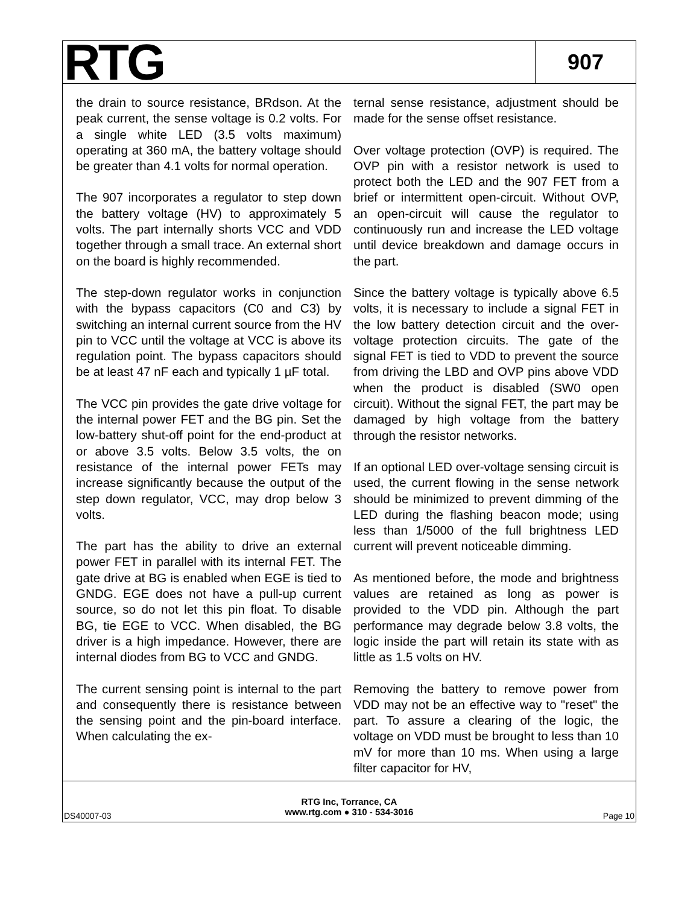RTG
907
the drain to source resistance, BRdson. At the peak current, the sense voltage is 0.2 volts. For a single white LED (3.5 volts maximum) operating at 360 mA, the battery voltage should be greater than 4.1 volts for normal operation.
The 907 incorporates a regulator to step down the battery voltage (HV) to approximately 5 volts. The part internally shorts VCC and VDD together through a small trace. An external short on the board is highly recommended.
The step-down regulator works in conjunction with the bypass capacitors (C0 and C3) by switching an internal current source from the HV pin to VCC until the voltage at VCC is above its regulation point. The bypass capacitors should be at least 47 nF each and typically 1 µF total.
The VCC pin provides the gate drive voltage for the internal power FET and the BG pin. Set the low-battery shut-off point for the end-product at or above 3.5 volts. Below 3.5 volts, the on resistance of the internal power FETs may increase significantly because the output of the step down regulator, VCC, may drop below 3 volts.
The part has the ability to drive an external power FET in parallel with its internal FET. The gate drive at BG is enabled when EGE is tied to GNDG. EGE does not have a pull-up current source, so do not let this pin float. To disable BG, tie EGE to VCC. When disabled, the BG driver is a high impedance. However, there are internal diodes from BG to VCC and GNDG.
The current sensing point is internal to the part and consequently there is resistance between the sensing point and the pin-board interface. When calculating the ex-
ternal sense resistance, adjustment should be made for the sense offset resistance.
Over voltage protection (OVP) is required. The OVP pin with a resistor network is used to protect both the LED and the 907 FET from a brief or intermittent open-circuit. Without OVP, an open-circuit will cause the regulator to continuously run and increase the LED voltage until device breakdown and damage occurs in the part.
Since the battery voltage is typically above 6.5 volts, it is necessary to include a signal FET in the low battery detection circuit and the over-voltage protection circuits. The gate of the signal FET is tied to VDD to prevent the source from driving the LBD and OVP pins above VDD when the product is disabled (SW0 open circuit). Without the signal FET, the part may be damaged by high voltage from the battery through the resistor networks.
If an optional LED over-voltage sensing circuit is used, the current flowing in the sense network should be minimized to prevent dimming of the LED during the flashing beacon mode; using less than 1/5000 of the full brightness LED current will prevent noticeable dimming.
As mentioned before, the mode and brightness values are retained as long as power is provided to the VDD pin. Although the part performance may degrade below 3.8 volts, the logic inside the part will retain its state with as little as 1.5 volts on HV.
Removing the battery to remove power from VDD may not be an effective way to "reset" the part. To assure a clearing of the logic, the voltage on VDD must be brought to less than 10 mV for more than 10 ms. When using a large filter capacitor for HV,
DS40007-03
RTG Inc, Torrance, CA
www.rtg.com ● 310 - 534-3016
Page 10